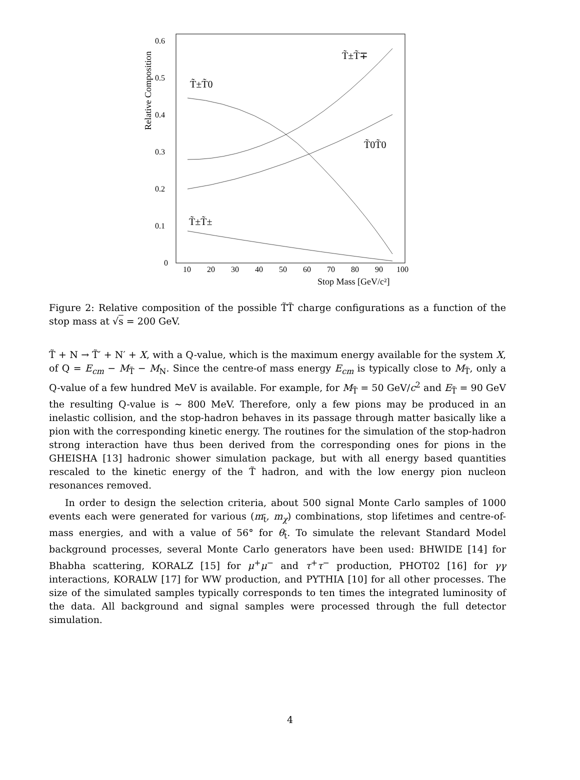Relative Composition
0.6
0.5
0.4
0.3
0.2
0.1
0
10
20
30
40
50
60
70
80
90
100
Stop Mass [GeV/c²]
T̃±T̃0
T̃±T̃∓
T̃0T̃0
T̃±T̃±
Figure 2: Relative composition of the possible T̃T̃ charge configurations as a function of the stop mass at √s = 200 GeV.
T̃ + N → T̃′ + N′ + X, with a Q-value, which is the maximum energy available for the system X, of Q = E<sub>cm</sub> − M<sub>T̃</sub> − M<sub>N</sub>. Since the centre-of mass energy E<sub>cm</sub> is typically close to M<sub>T̃</sub>, only a Q-value of a few hundred MeV is available. For example, for M<sub>T̃</sub> = 50 GeV/c<sup>2</sup> and E<sub>T̃</sub> = 90 GeV the resulting Q-value is ∼ 800 MeV. Therefore, only a few pions may be produced in an inelastic collision, and the stop-hadron behaves in its passage through matter basically like a pion with the corresponding kinetic energy. The routines for the simulation of the stop-hadron strong interaction have thus been derived from the corresponding ones for pions in the GHEISHA [13] hadronic shower simulation package, but with all energy based quantities rescaled to the kinetic energy of the T̃ hadron, and with the low energy pion nucleon resonances removed.
In order to design the selection criteria, about 500 signal Monte Carlo samples of 1000 events each were generated for various (m<sub>t̃</sub>, m<sub>χ</sub>) combinations, stop lifetimes and centre-of-mass energies, and with a value of 56° for θ<sub>t̃</sub>. To simulate the relevant Standard Model background processes, several Monte Carlo generators have been used: BHWIDE [14] for Bhabha scattering, KORALZ [15] for μ<sup>+</sup>μ<sup>−</sup> and τ<sup>+</sup>τ<sup>−</sup> production, PHOT02 [16] for γγ interactions, KORALW [17] for WW production, and PYTHIA [10] for all other processes. The size of the simulated samples typically corresponds to ten times the integrated luminosity of the data. All background and signal samples were processed through the full detector simulation.
4